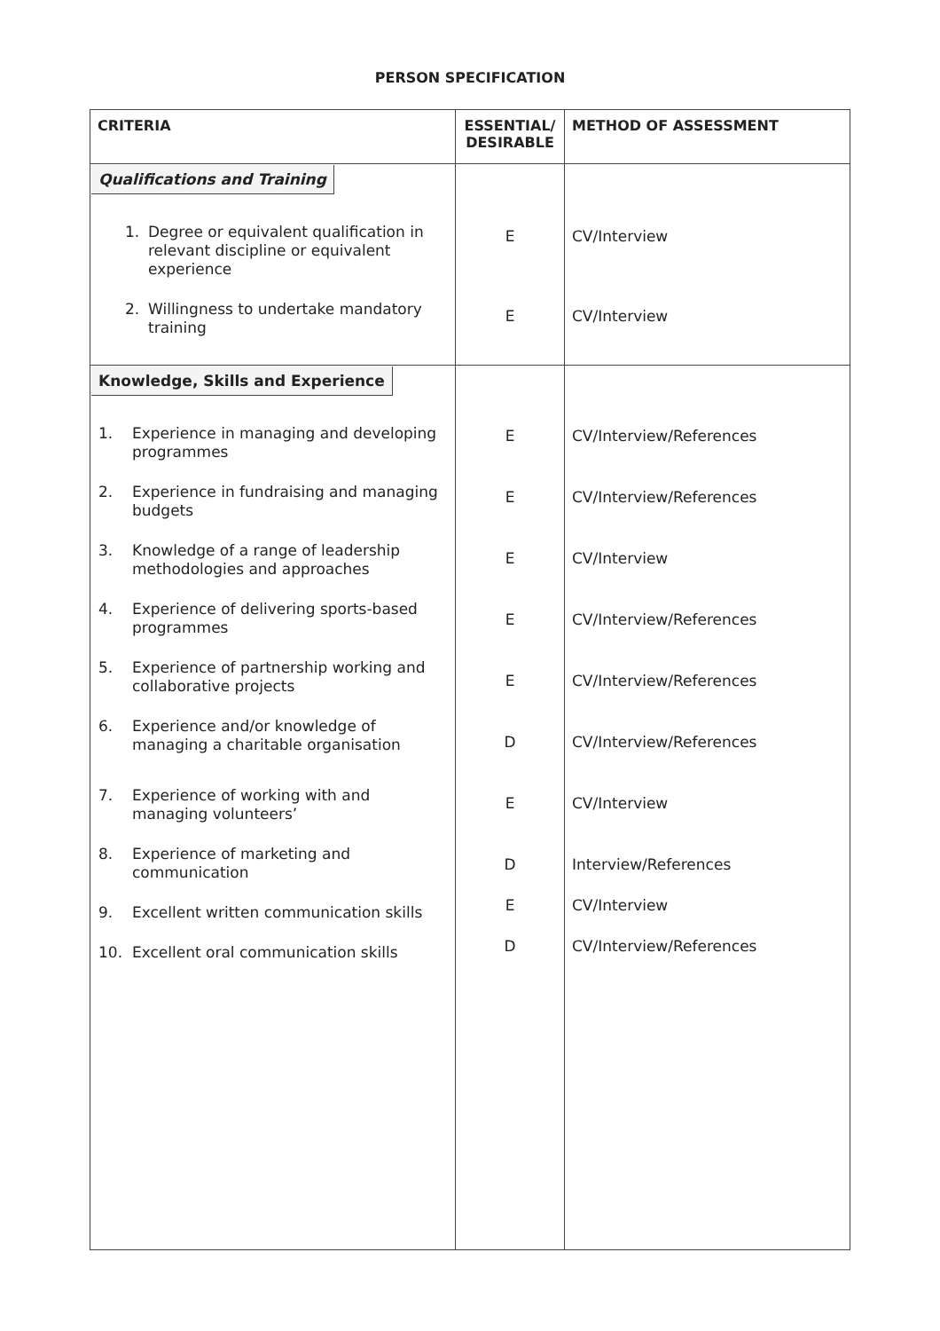PERSON SPECIFICATION
| CRITERIA | ESSENTIAL/ DESIRABLE | METHOD OF ASSESSMENT |
| --- | --- | --- |
| Qualifications and Training 1. Degree or equivalent qualification in relevant discipline or equivalent experience 2. Willingness to undertake mandatory training | E E | CV/Interview CV/Interview |
| Knowledge, Skills and Experience 1. Experience in managing and developing programmes 2. Experience in fundraising and managing budgets 3. Knowledge of a range of leadership methodologies and approaches 4. Experience of delivering sports-based programmes 5. Experience of partnership working and collaborative projects 6. Experience and/or knowledge of managing a charitable organisation 7. Experience of working with and managing volunteers’ 8. Experience of marketing and communication 9. Excellent written communication skills 10. Excellent oral communication skills | E E E E E D E D E D | CV/Interview/References CV/Interview/References CV/Interview CV/Interview/References CV/Interview/References CV/Interview/References CV/Interview Interview/References CV/Interview CV/Interview/References |